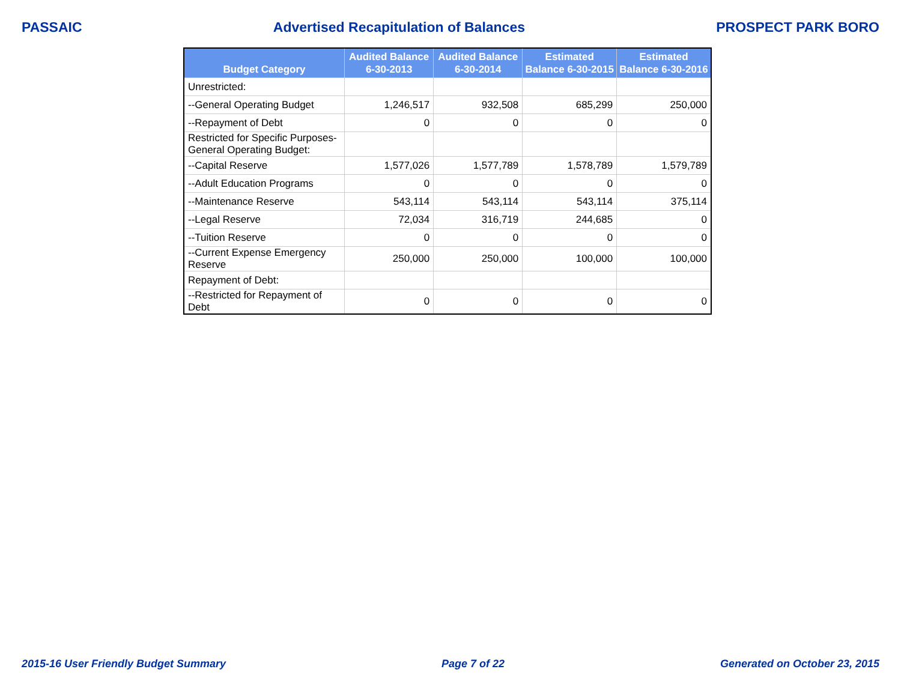PASSAIC Advertised Recapitulation of Balances PROSPECT PARK BORO
| Budget Category | Audited Balance 6-30-2013 | Audited Balance 6-30-2014 | Estimated Balance 6-30-2015 | Estimated Balance 6-30-2016 |
| --- | --- | --- | --- | --- |
| Unrestricted: | | | | |
| --General Operating Budget | 1,246,517 | 932,508 | 685,299 | 250,000 |
| --Repayment of Debt | 0 | 0 | 0 | 0 |
| Restricted for Specific Purposes- General Operating Budget: | | | | |
| --Capital Reserve | 1,577,026 | 1,577,789 | 1,578,789 | 1,579,789 |
| --Adult Education Programs | 0 | 0 | 0 | 0 |
| --Maintenance Reserve | 543,114 | 543,114 | 543,114 | 375,114 |
| --Legal Reserve | 72,034 | 316,719 | 244,685 | 0 |
| --Tuition Reserve | 0 | 0 | 0 | 0 |
| --Current Expense Emergency Reserve | 250,000 | 250,000 | 100,000 | 100,000 |
| Repayment of Debt: | | | | |
| --Restricted for Repayment of Debt | 0 | 0 | 0 | 0 |
2015-16 User Friendly Budget Summary Page 7 of 22 Generated on October 23, 2015